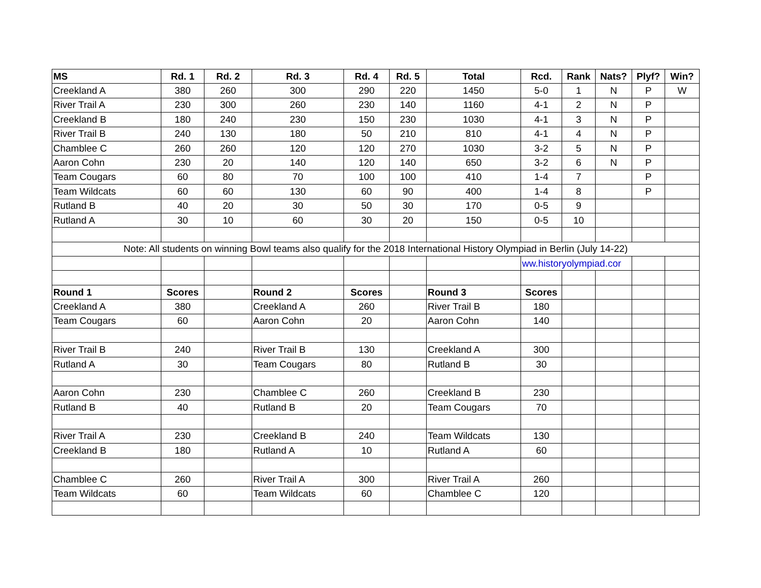| MS | Rd. 1 | Rd. 2 | Rd. 3 | Rd. 4 | Rd. 5 | Total | Rcd. | Rank | Nats? | Plyf? | Win? |
| --- | --- | --- | --- | --- | --- | --- | --- | --- | --- | --- | --- |
| Creekland A | 380 | 260 | 300 | 290 | 220 | 1450 | 5-0 | 1 | N | P | W |
| River Trail A | 230 | 300 | 260 | 230 | 140 | 1160 | 4-1 | 2 | N | P | |
| Creekland B | 180 | 240 | 230 | 150 | 230 | 1030 | 4-1 | 3 | N | P | |
| River Trail B | 240 | 130 | 180 | 50 | 210 | 810 | 4-1 | 4 | N | P | |
| Chamblee C | 260 | 260 | 120 | 120 | 270 | 1030 | 3-2 | 5 | N | P | |
| Aaron Cohn | 230 | 20 | 140 | 120 | 140 | 650 | 3-2 | 6 | N | P | |
| Team Cougars | 60 | 80 | 70 | 100 | 100 | 410 | 1-4 | 7 | | P | |
| Team Wildcats | 60 | 60 | 130 | 60 | 90 | 400 | 1-4 | 8 | | P | |
| Rutland B | 40 | 20 | 30 | 50 | 30 | 170 | 0-5 | 9 | | | |
| Rutland A | 30 | 10 | 60 | 30 | 20 | 150 | 0-5 | 10 | | | |
| Note: All students on winning Bowl teams also qualify for the 2018 International History Olympiad in Berlin (July 14-22) | | | | | | | | | | | |
| | | | | | | | ww.historyolympiad.cor | | | | |
| Round 1 | Scores | | Round 2 | Scores | | Round 3 | Scores | | | | |
| Creekland A | 380 | | Creekland A | 260 | | River Trail B | 180 | | | | |
| Team Cougars | 60 | | Aaron Cohn | 20 | | Aaron Cohn | 140 | | | | |
| River Trail B | 240 | | River Trail B | 130 | | Creekland A | 300 | | | | |
| Rutland A | 30 | | Team Cougars | 80 | | Rutland B | 30 | | | | |
| Aaron Cohn | 230 | | Chamblee C | 260 | | Creekland B | 230 | | | | |
| Rutland B | 40 | | Rutland B | 20 | | Team Cougars | 70 | | | | |
| River Trail A | 230 | | Creekland B | 240 | | Team Wildcats | 130 | | | | |
| Creekland B | 180 | | Rutland A | 10 | | Rutland A | 60 | | | | |
| Chamblee C | 260 | | River Trail A | 300 | | River Trail A | 260 | | | | |
| Team Wildcats | 60 | | Team Wildcats | 60 | | Chamblee C | 120 | | | | |